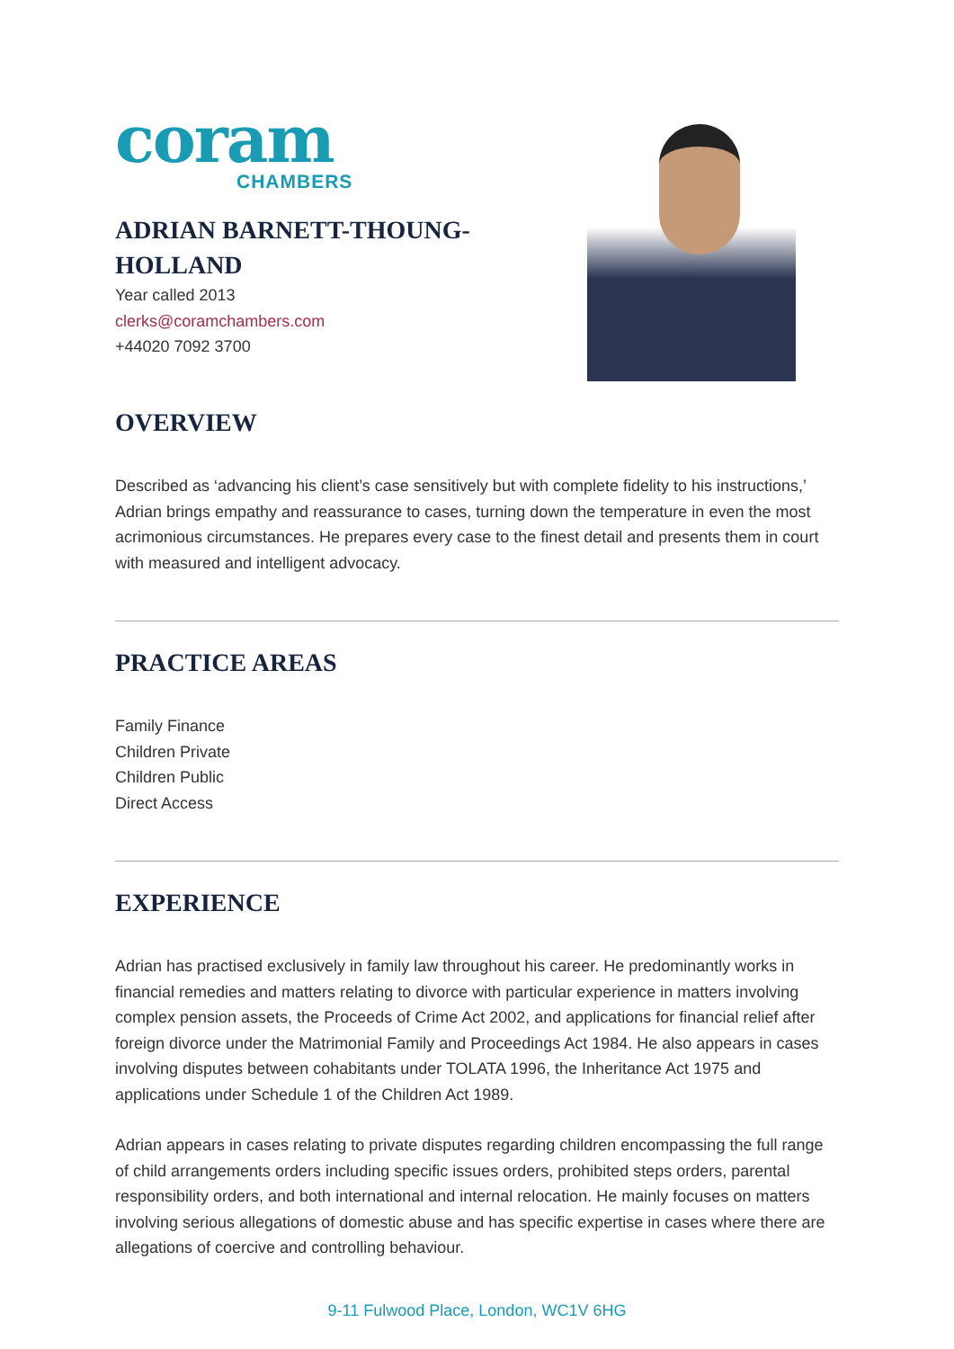coram
CHAMBERS
ADRIAN BARNETT-THOUNG-HOLLAND
Year called 2013
clerks@coramchambers.com
+44020 7092 3700
OVERVIEW
Described as ‘advancing his client’s case sensitively but with complete fidelity to his instructions,’ Adrian brings empathy and reassurance to cases, turning down the temperature in even the most acrimonious circumstances. He prepares every case to the finest detail and presents them in court with measured and intelligent advocacy.
PRACTICE AREAS
Family Finance
Children Private
Children Public
Direct Access
EXPERIENCE
Adrian has practised exclusively in family law throughout his career. He predominantly works in financial remedies and matters relating to divorce with particular experience in matters involving complex pension assets, the Proceeds of Crime Act 2002, and applications for financial relief after foreign divorce under the Matrimonial Family and Proceedings Act 1984. He also appears in cases involving disputes between cohabitants under TOLATA 1996, the Inheritance Act 1975 and applications under Schedule 1 of the Children Act 1989.
Adrian appears in cases relating to private disputes regarding children encompassing the full range of child arrangements orders including specific issues orders, prohibited steps orders, parental responsibility orders, and both international and internal relocation. He mainly focuses on matters involving serious allegations of domestic abuse and has specific expertise in cases where there are allegations of coercive and controlling behaviour.
9-11 Fulwood Place, London, WC1V 6HG